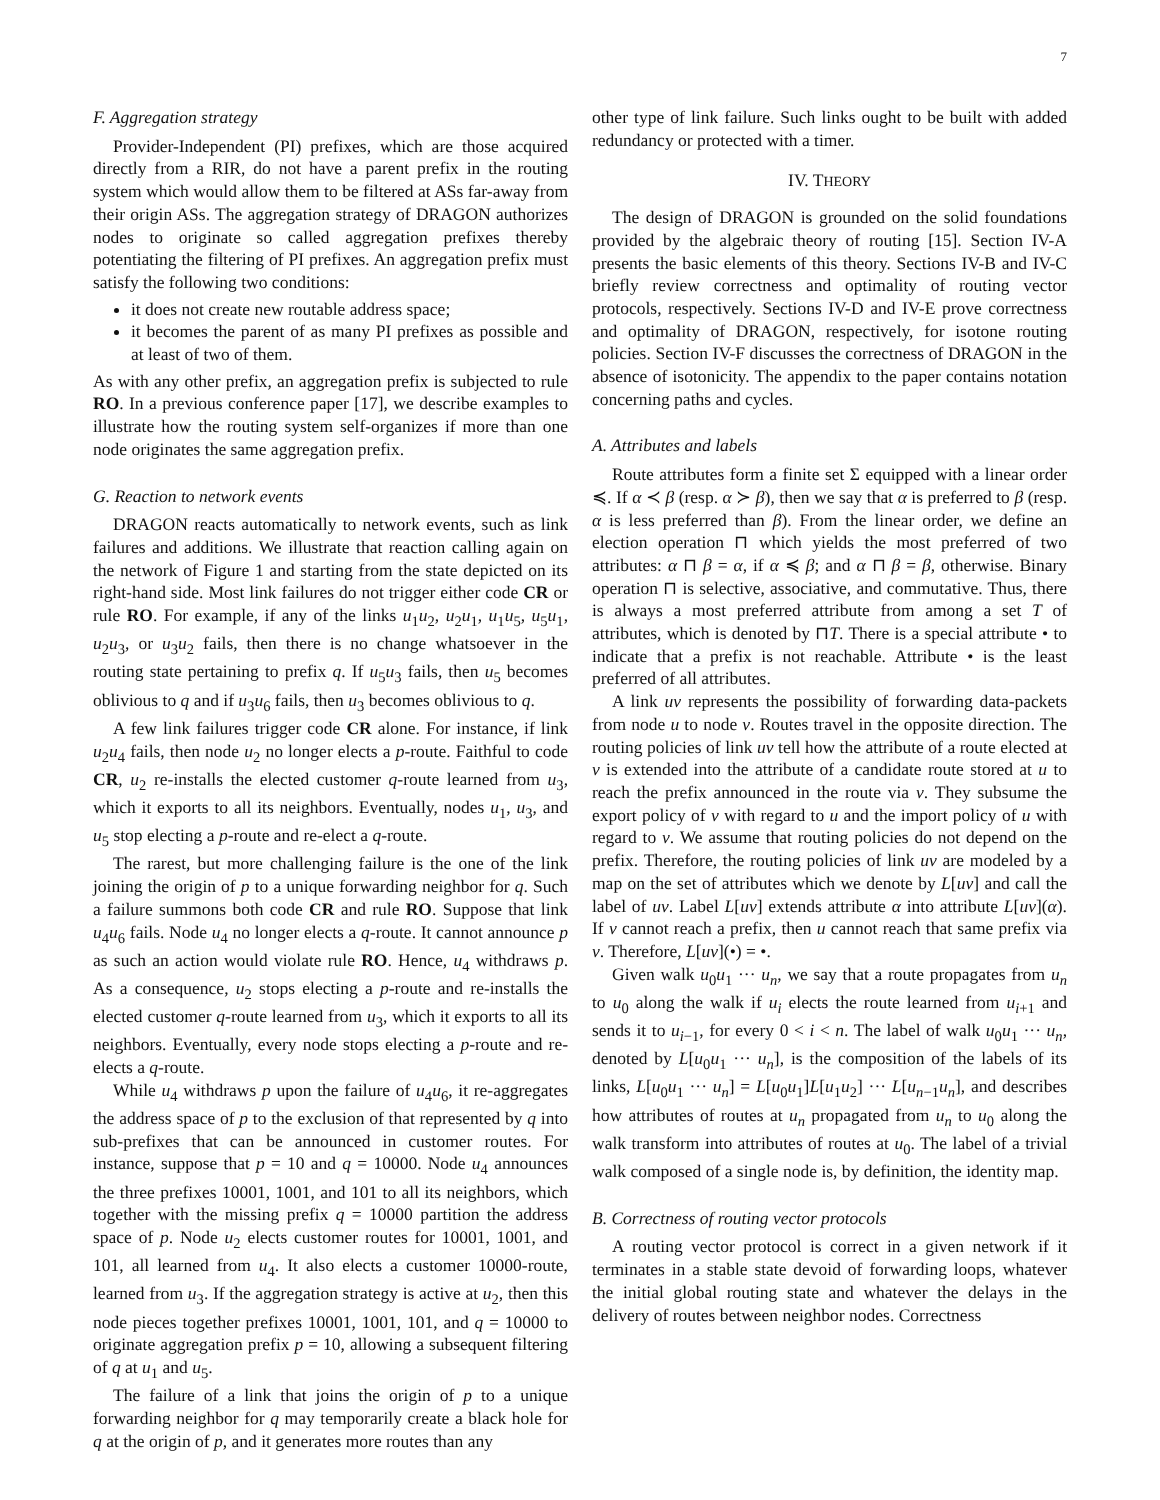7
F. Aggregation strategy
Provider-Independent (PI) prefixes, which are those acquired directly from a RIR, do not have a parent prefix in the routing system which would allow them to be filtered at ASs far-away from their origin ASs. The aggregation strategy of DRAGON authorizes nodes to originate so called aggregation prefixes thereby potentiating the filtering of PI prefixes. An aggregation prefix must satisfy the following two conditions:
it does not create new routable address space;
it becomes the parent of as many PI prefixes as possible and at least of two of them.
As with any other prefix, an aggregation prefix is subjected to rule RO. In a previous conference paper [17], we describe examples to illustrate how the routing system self-organizes if more than one node originates the same aggregation prefix.
G. Reaction to network events
DRAGON reacts automatically to network events, such as link failures and additions. We illustrate that reaction calling again on the network of Figure 1 and starting from the state depicted on its right-hand side. Most link failures do not trigger either code CR or rule RO. For example, if any of the links u<sub>1</sub>u<sub>2</sub>, u<sub>2</sub>u<sub>1</sub>, u<sub>1</sub>u<sub>5</sub>, u<sub>5</sub>u<sub>1</sub>, u<sub>2</sub>u<sub>3</sub>, or u<sub>3</sub>u<sub>2</sub> fails, then there is no change whatsoever in the routing state pertaining to prefix q. If u<sub>5</sub>u<sub>3</sub> fails, then u<sub>5</sub> becomes oblivious to q and if u<sub>3</sub>u<sub>6</sub> fails, then u<sub>3</sub> becomes oblivious to q.
A few link failures trigger code CR alone. For instance, if link u<sub>2</sub>u<sub>4</sub> fails, then node u<sub>2</sub> no longer elects a p-route. Faithful to code CR, u<sub>2</sub> re-installs the elected customer q-route learned from u<sub>3</sub>, which it exports to all its neighbors. Eventually, nodes u<sub>1</sub>, u<sub>3</sub>, and u<sub>5</sub> stop electing a p-route and re-elect a q-route.
The rarest, but more challenging failure is the one of the link joining the origin of p to a unique forwarding neighbor for q. Such a failure summons both code CR and rule RO. Suppose that link u<sub>4</sub>u<sub>6</sub> fails. Node u<sub>4</sub> no longer elects a q-route. It cannot announce p as such an action would violate rule RO. Hence, u<sub>4</sub> withdraws p. As a consequence, u<sub>2</sub> stops electing a p-route and re-installs the elected customer q-route learned from u<sub>3</sub>, which it exports to all its neighbors. Eventually, every node stops electing a p-route and re-elects a q-route.
While u<sub>4</sub> withdraws p upon the failure of u<sub>4</sub>u<sub>6</sub>, it re-aggregates the address space of p to the exclusion of that represented by q into sub-prefixes that can be announced in customer routes. For instance, suppose that p = 10 and q = 10000. Node u<sub>4</sub> announces the three prefixes 10001, 1001, and 101 to all its neighbors, which together with the missing prefix q = 10000 partition the address space of p. Node u<sub>2</sub> elects customer routes for 10001, 1001, and 101, all learned from u<sub>4</sub>. It also elects a customer 10000-route, learned from u<sub>3</sub>. If the aggregation strategy is active at u<sub>2</sub>, then this node pieces together prefixes 10001, 1001, 101, and q = 10000 to originate aggregation prefix p = 10, allowing a subsequent filtering of q at u<sub>1</sub> and u<sub>5</sub>.
The failure of a link that joins the origin of p to a unique forwarding neighbor for q may temporarily create a black hole for q at the origin of p, and it generates more routes than any
other type of link failure. Such links ought to be built with added redundancy or protected with a timer.
IV. THEORY
The design of DRAGON is grounded on the solid foundations provided by the algebraic theory of routing [15]. Section IV-A presents the basic elements of this theory. Sections IV-B and IV-C briefly review correctness and optimality of routing vector protocols, respectively. Sections IV-D and IV-E prove correctness and optimality of DRAGON, respectively, for isotone routing policies. Section IV-F discusses the correctness of DRAGON in the absence of isotonicity. The appendix to the paper contains notation concerning paths and cycles.
A. Attributes and labels
Route attributes form a finite set Σ equipped with a linear order ≼. If α ≺ β (resp. α ≻ β), then we say that α is preferred to β (resp. α is less preferred than β). From the linear order, we define an election operation ⊓ which yields the most preferred of two attributes: α ⊓ β = α, if α ≼ β; and α ⊓ β = β, otherwise. Binary operation ⊓ is selective, associative, and commutative. Thus, there is always a most preferred attribute from among a set T of attributes, which is denoted by ⊓T. There is a special attribute • to indicate that a prefix is not reachable. Attribute • is the least preferred of all attributes.
A link uv represents the possibility of forwarding data-packets from node u to node v. Routes travel in the opposite direction. The routing policies of link uv tell how the attribute of a route elected at v is extended into the attribute of a candidate route stored at u to reach the prefix announced in the route via v. They subsume the export policy of v with regard to u and the import policy of u with regard to v. We assume that routing policies do not depend on the prefix. Therefore, the routing policies of link uv are modeled by a map on the set of attributes which we denote by L[uv] and call the label of uv. Label L[uv] extends attribute α into attribute L[uv](α). If v cannot reach a prefix, then u cannot reach that same prefix via v. Therefore, L[uv](•) = •.
Given walk u<sub>0</sub>u<sub>1</sub> ··· u<sub>n</sub>, we say that a route propagates from u<sub>n</sub> to u<sub>0</sub> along the walk if u<sub>i</sub> elects the route learned from u<sub>i+1</sub> and sends it to u<sub>i−1</sub>, for every 0 < i < n. The label of walk u<sub>0</sub>u<sub>1</sub> ··· u<sub>n</sub>, denoted by L[u<sub>0</sub>u<sub>1</sub> ··· u<sub>n</sub>], is the composition of the labels of its links, L[u<sub>0</sub>u<sub>1</sub> ··· u<sub>n</sub>] = L[u<sub>0</sub>u<sub>1</sub>]L[u<sub>1</sub>u<sub>2</sub>] ··· L[u<sub>n−1</sub>u<sub>n</sub>], and describes how attributes of routes at u<sub>n</sub> propagated from u<sub>n</sub> to u<sub>0</sub> along the walk transform into attributes of routes at u<sub>0</sub>. The label of a trivial walk composed of a single node is, by definition, the identity map.
B. Correctness of routing vector protocols
A routing vector protocol is correct in a given network if it terminates in a stable state devoid of forwarding loops, whatever the initial global routing state and whatever the delays in the delivery of routes between neighbor nodes. Correctness